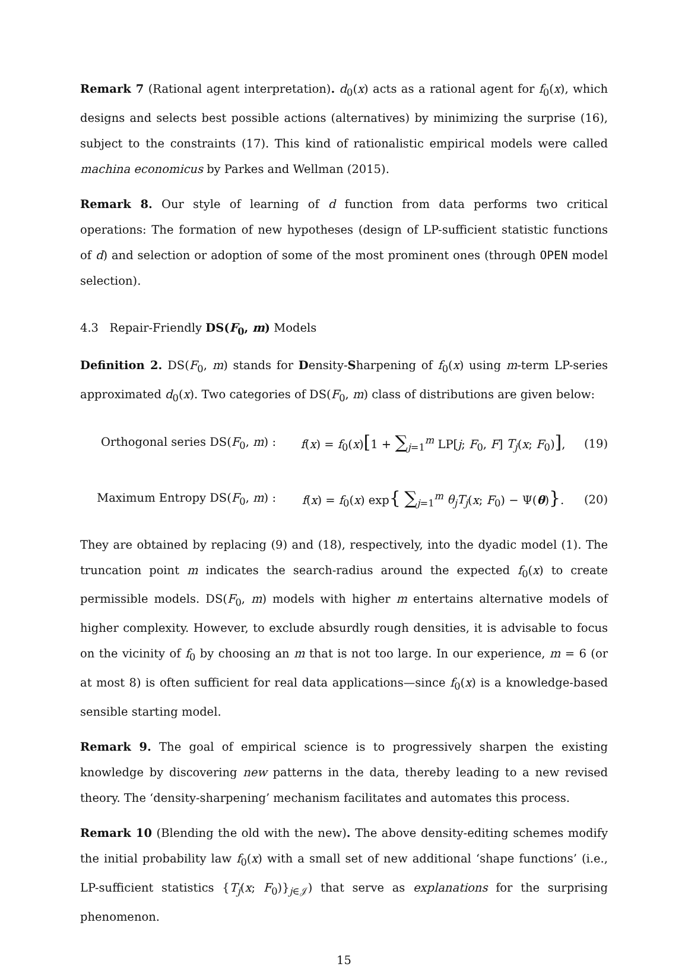Remark 7 (Rational agent interpretation). d<sub>0</sub>(x) acts as a rational agent for f<sub>0</sub>(x), which designs and selects best possible actions (alternatives) by minimizing the surprise (16), subject to the constraints (17). This kind of rationalistic empirical models were called machina economicus by Parkes and Wellman (2015).
Remark 8. Our style of learning of d function from data performs two critical operations: The formation of new hypotheses (design of LP-sufficient statistic functions of d) and selection or adoption of some of the most prominent ones (through OPEN model selection).
4.3 Repair-Friendly DS(F<sub>0</sub>, m) Models
Definition 2. DS(F<sub>0</sub>, m) stands for Density-Sharpening of f<sub>0</sub>(x) using m-term LP-series approximated d<sub>0</sub>(x). Two categories of DS(F<sub>0</sub>, m) class of distributions are given below:
Orthogonal series DS(F<sub>0</sub>, m) : f(x) = f<sub>0</sub>(x)[1 + ∑<sub>j=1</sub><sup>m</sup> LP[j; F<sub>0</sub>, F] T<sub>j</sub>(x; F<sub>0</sub>)], (19)
Maximum Entropy DS(F<sub>0</sub>, m) : f(x) = f<sub>0</sub>(x) exp{ ∑<sub>j=1</sub><sup>m</sup> θ<sub>j</sub> T<sub>j</sub>(x; F<sub>0</sub>) − Ψ(θ)}. (20)
They are obtained by replacing (9) and (18), respectively, into the dyadic model (1). The truncation point m indicates the search-radius around the expected f<sub>0</sub>(x) to create permissible models. DS(F<sub>0</sub>, m) models with higher m entertains alternative models of higher complexity. However, to exclude absurdly rough densities, it is advisable to focus on the vicinity of f<sub>0</sub> by choosing an m that is not too large. In our experience, m = 6 (or at most 8) is often sufficient for real data applications—since f<sub>0</sub>(x) is a knowledge-based sensible starting model.
Remark 9. The goal of empirical science is to progressively sharpen the existing knowledge by discovering new patterns in the data, thereby leading to a new revised theory. The ‘density-sharpening’ mechanism facilitates and automates this process.
Remark 10 (Blending the old with the new). The above density-editing schemes modify the initial probability law f<sub>0</sub>(x) with a small set of new additional ‘shape functions’ (i.e., LP-sufficient statistics {T<sub>j</sub>(x; F<sub>0</sub>)}<sub>j∈𝒥</sub>) that serve as explanations for the surprising phenomenon.
15